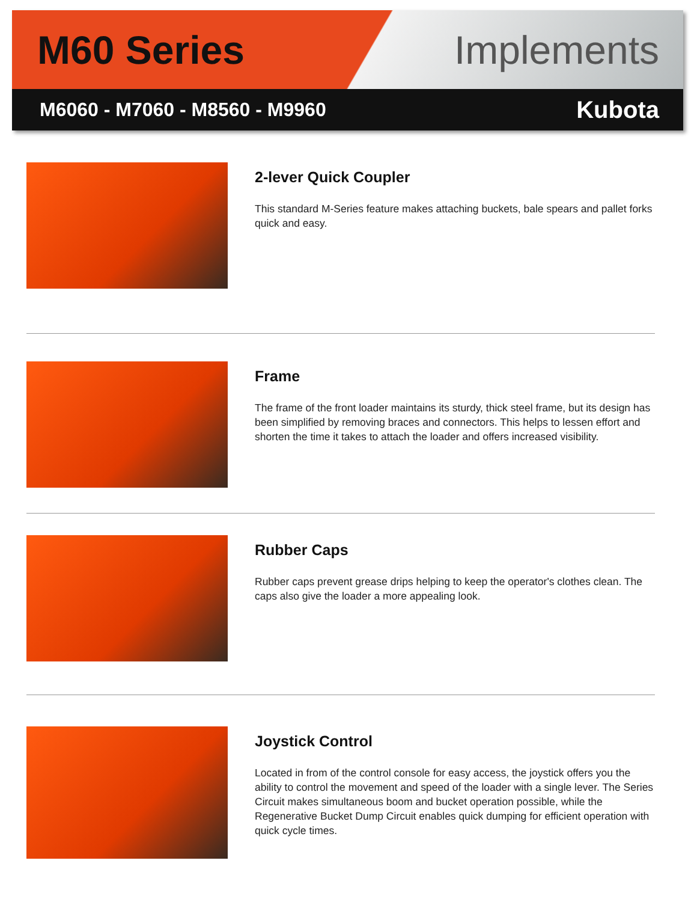M60 Series Implements
M6060 - M7060 - M8560 - M9960 Kubota
2-lever Quick Coupler
This standard M-Series feature makes attaching buckets, bale spears and pallet forks quick and easy.
Frame
The frame of the front loader maintains its sturdy, thick steel frame, but its design has been simplified by removing braces and connectors. This helps to lessen effort and shorten the time it takes to attach the loader and offers increased visibility.
Rubber Caps
Rubber caps prevent grease drips helping to keep the operator's clothes clean. The caps also give the loader a more appealing look.
Joystick Control
Located in from of the control console for easy access, the joystick offers you the ability to control the movement and speed of the loader with a single lever. The Series Circuit makes simultaneous boom and bucket operation possible, while the Regenerative Bucket Dump Circuit enables quick dumping for efficient operation with quick cycle times.